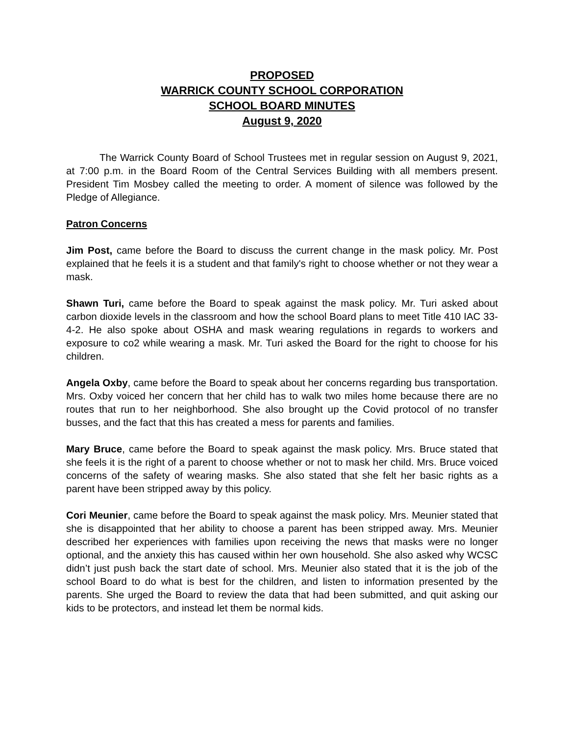PROPOSED
WARRICK COUNTY SCHOOL CORPORATION
SCHOOL BOARD MINUTES
August 9, 2020
The Warrick County Board of School Trustees met in regular session on August 9, 2021, at 7:00 p.m. in the Board Room of the Central Services Building with all members present. President Tim Mosbey called the meeting to order. A moment of silence was followed by the Pledge of Allegiance.
Patron Concerns
Jim Post, came before the Board to discuss the current change in the mask policy. Mr. Post explained that he feels it is a student and that family's right to choose whether or not they wear a mask.
Shawn Turi, came before the Board to speak against the mask policy. Mr. Turi asked about carbon dioxide levels in the classroom and how the school Board plans to meet Title 410 IAC 33-4-2. He also spoke about OSHA and mask wearing regulations in regards to workers and exposure to co2 while wearing a mask. Mr. Turi asked the Board for the right to choose for his children.
Angela Oxby, came before the Board to speak about her concerns regarding bus transportation. Mrs. Oxby voiced her concern that her child has to walk two miles home because there are no routes that run to her neighborhood. She also brought up the Covid protocol of no transfer busses, and the fact that this has created a mess for parents and families.
Mary Bruce, came before the Board to speak against the mask policy. Mrs. Bruce stated that she feels it is the right of a parent to choose whether or not to mask her child. Mrs. Bruce voiced concerns of the safety of wearing masks. She also stated that she felt her basic rights as a parent have been stripped away by this policy.
Cori Meunier, came before the Board to speak against the mask policy. Mrs. Meunier stated that she is disappointed that her ability to choose a parent has been stripped away. Mrs. Meunier described her experiences with families upon receiving the news that masks were no longer optional, and the anxiety this has caused within her own household. She also asked why WCSC didn’t just push back the start date of school. Mrs. Meunier also stated that it is the job of the school Board to do what is best for the children, and listen to information presented by the parents. She urged the Board to review the data that had been submitted, and quit asking our kids to be protectors, and instead let them be normal kids.